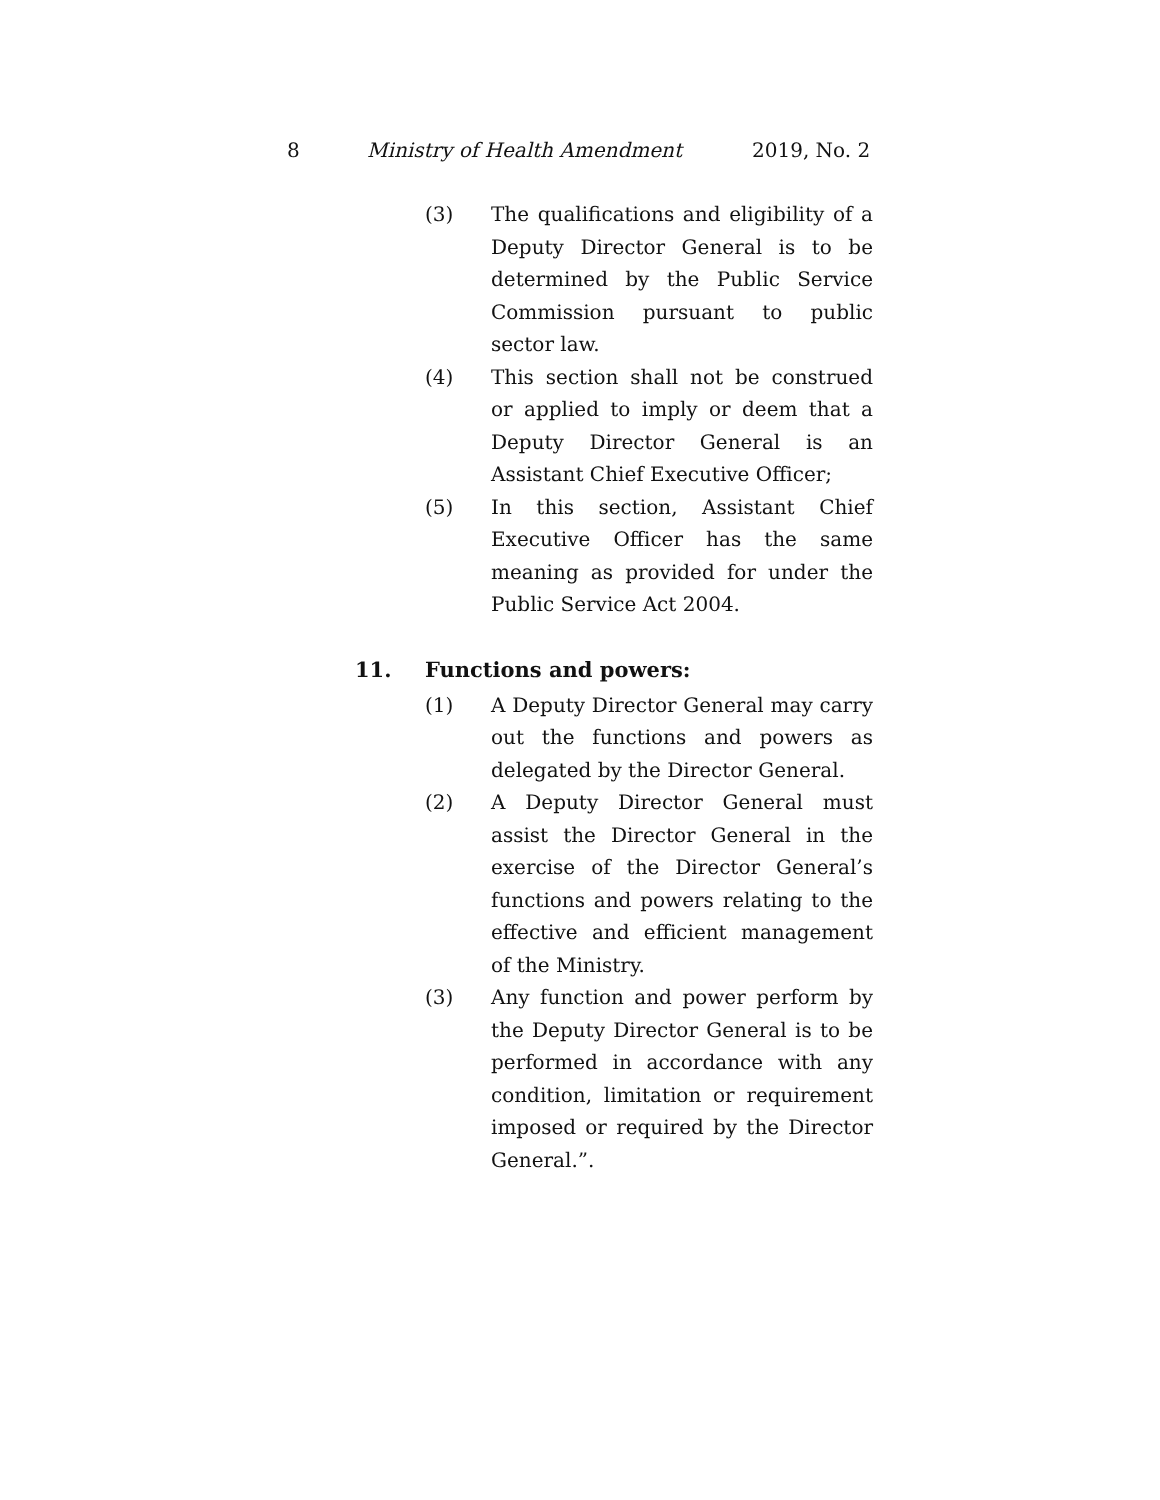8 Ministry of Health Amendment 2019, No. 2
(3) The qualifications and eligibility of a Deputy Director General is to be determined by the Public Service Commission pursuant to public sector law.
(4) This section shall not be construed or applied to imply or deem that a Deputy Director General is an Assistant Chief Executive Officer;
(5) In this section, Assistant Chief Executive Officer has the same meaning as provided for under the Public Service Act 2004.
11. Functions and powers:
(1) A Deputy Director General may carry out the functions and powers as delegated by the Director General.
(2) A Deputy Director General must assist the Director General in the exercise of the Director General’s functions and powers relating to the effective and efficient management of the Ministry.
(3) Any function and power perform by the Deputy Director General is to be performed in accordance with any condition, limitation or requirement imposed or required by the Director General.”.